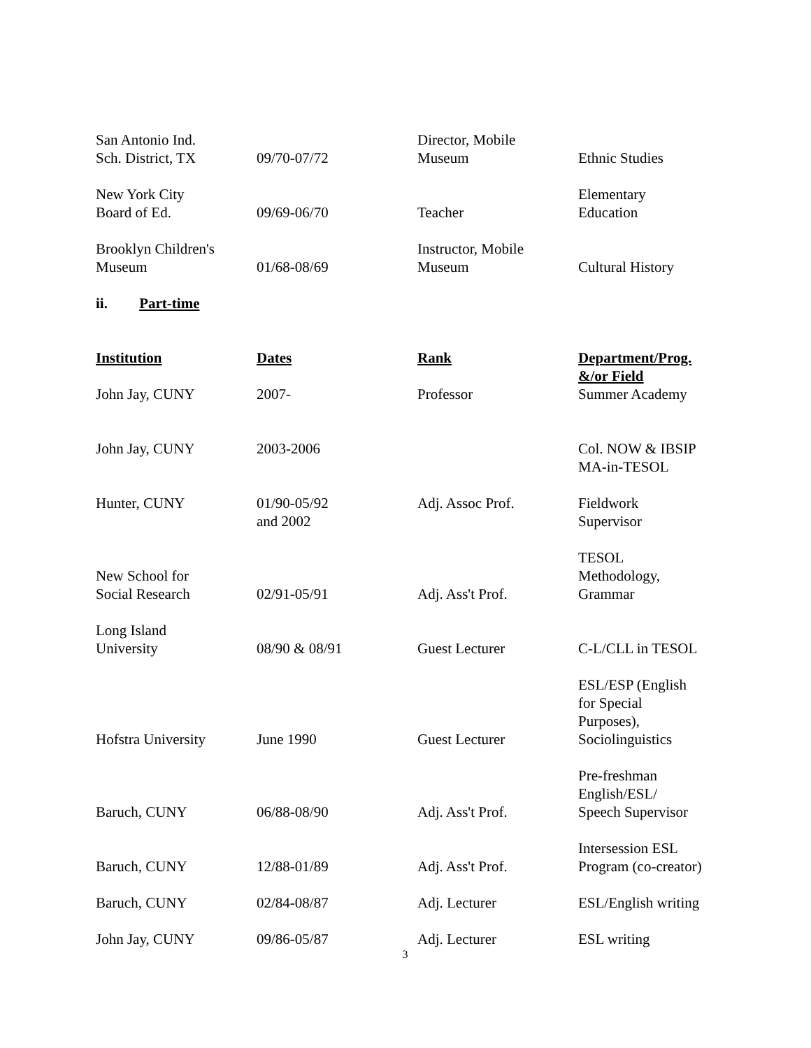| San Antonio Ind. Sch. District, TX | 09/70-07/72 | Director, Mobile Museum | Ethnic Studies |
| New York City Board of Ed. | 09/69-06/70 | Teacher | Elementary Education |
| Brooklyn Children's Museum | 01/68-08/69 | Instructor, Mobile Museum | Cultural History |
ii. Part-time
| Institution | Dates | Rank | Department/Prog. &/or Field |
| --- | --- | --- | --- |
| John Jay, CUNY | 2007- | Professor | Summer Academy |
| John Jay, CUNY | 2003-2006 | | Col. NOW & IBSIP MA-in-TESOL |
| Hunter, CUNY | 01/90-05/92 and 2002 | Adj. Assoc Prof. | Fieldwork Supervisor |
| New School for Social Research | 02/91-05/91 | Adj. Ass't Prof. | TESOL Methodology, Grammar |
| Long Island University | 08/90 & 08/91 | Guest Lecturer | C-L/CLL in TESOL |
| Hofstra University | June 1990 | Guest Lecturer | ESL/ESP (English for Special Purposes), Sociolinguistics |
| Baruch, CUNY | 06/88-08/90 | Adj. Ass't Prof. | Pre-freshman English/ESL/ Speech Supervisor |
| Baruch, CUNY | 12/88-01/89 | Adj. Ass't Prof. | Intersession ESL Program (co-creator) |
| Baruch, CUNY | 02/84-08/87 | Adj. Lecturer | ESL/English writing |
| John Jay, CUNY | 09/86-05/87 | Adj. Lecturer | ESL writing |
3